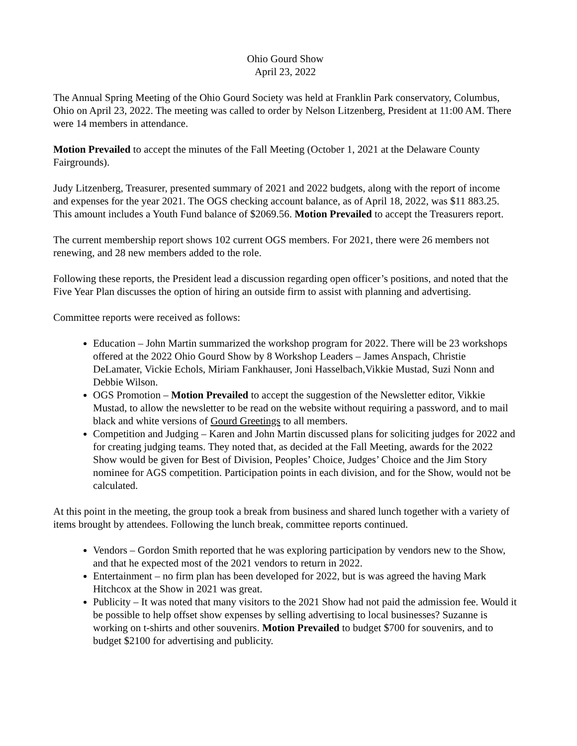Ohio Gourd Show
April 23, 2022
The Annual Spring Meeting of the Ohio Gourd Society was held at Franklin Park conservatory, Columbus, Ohio on April 23, 2022. The meeting was called to order by Nelson Litzenberg, President at 11:00 AM. There were 14 members in attendance.
Motion Prevailed to accept the minutes of the Fall Meeting (October 1, 2021 at the Delaware County Fairgrounds).
Judy Litzenberg, Treasurer, presented summary of 2021 and 2022 budgets, along with the report of income and expenses for the year 2021. The OGS checking account balance, as of April 18, 2022, was $11 883.25. This amount includes a Youth Fund balance of $2069.56. Motion Prevailed to accept the Treasurers report.
The current membership report shows 102 current OGS members. For 2021, there were 26 members not renewing, and 28 new members added to the role.
Following these reports, the President lead a discussion regarding open officer’s positions, and noted that the Five Year Plan discusses the option of hiring an outside firm to assist with planning and advertising.
Committee reports were received as follows:
Education – John Martin summarized the workshop program for 2022. There will be 23 workshops offered at the 2022 Ohio Gourd Show by 8 Workshop Leaders – James Anspach, Christie DeLamater, Vickie Echols, Miriam Fankhauser, Joni Hasselbach,Vikkie Mustad, Suzi Nonn and Debbie Wilson.
OGS Promotion – Motion Prevailed to accept the suggestion of the Newsletter editor, Vikkie Mustad, to allow the newsletter to be read on the website without requiring a password, and to mail black and white versions of Gourd Greetings to all members.
Competition and Judging – Karen and John Martin discussed plans for soliciting judges for 2022 and for creating judging teams. They noted that, as decided at the Fall Meeting, awards for the 2022 Show would be given for Best of Division, Peoples’ Choice, Judges’ Choice and the Jim Story nominee for AGS competition. Participation points in each division, and for the Show, would not be calculated.
At this point in the meeting, the group took a break from business and shared lunch together with a variety of items brought by attendees. Following the lunch break, committee reports continued.
Vendors – Gordon Smith reported that he was exploring participation by vendors new to the Show, and that he expected most of the 2021 vendors to return in 2022.
Entertainment – no firm plan has been developed for 2022, but is was agreed the having Mark Hitchcox at the Show in 2021 was great.
Publicity – It was noted that many visitors to the 2021 Show had not paid the admission fee. Would it be possible to help offset show expenses by selling advertising to local businesses? Suzanne is working on t-shirts and other souvenirs. Motion Prevailed to budget $700 for souvenirs, and to budget $2100 for advertising and publicity.